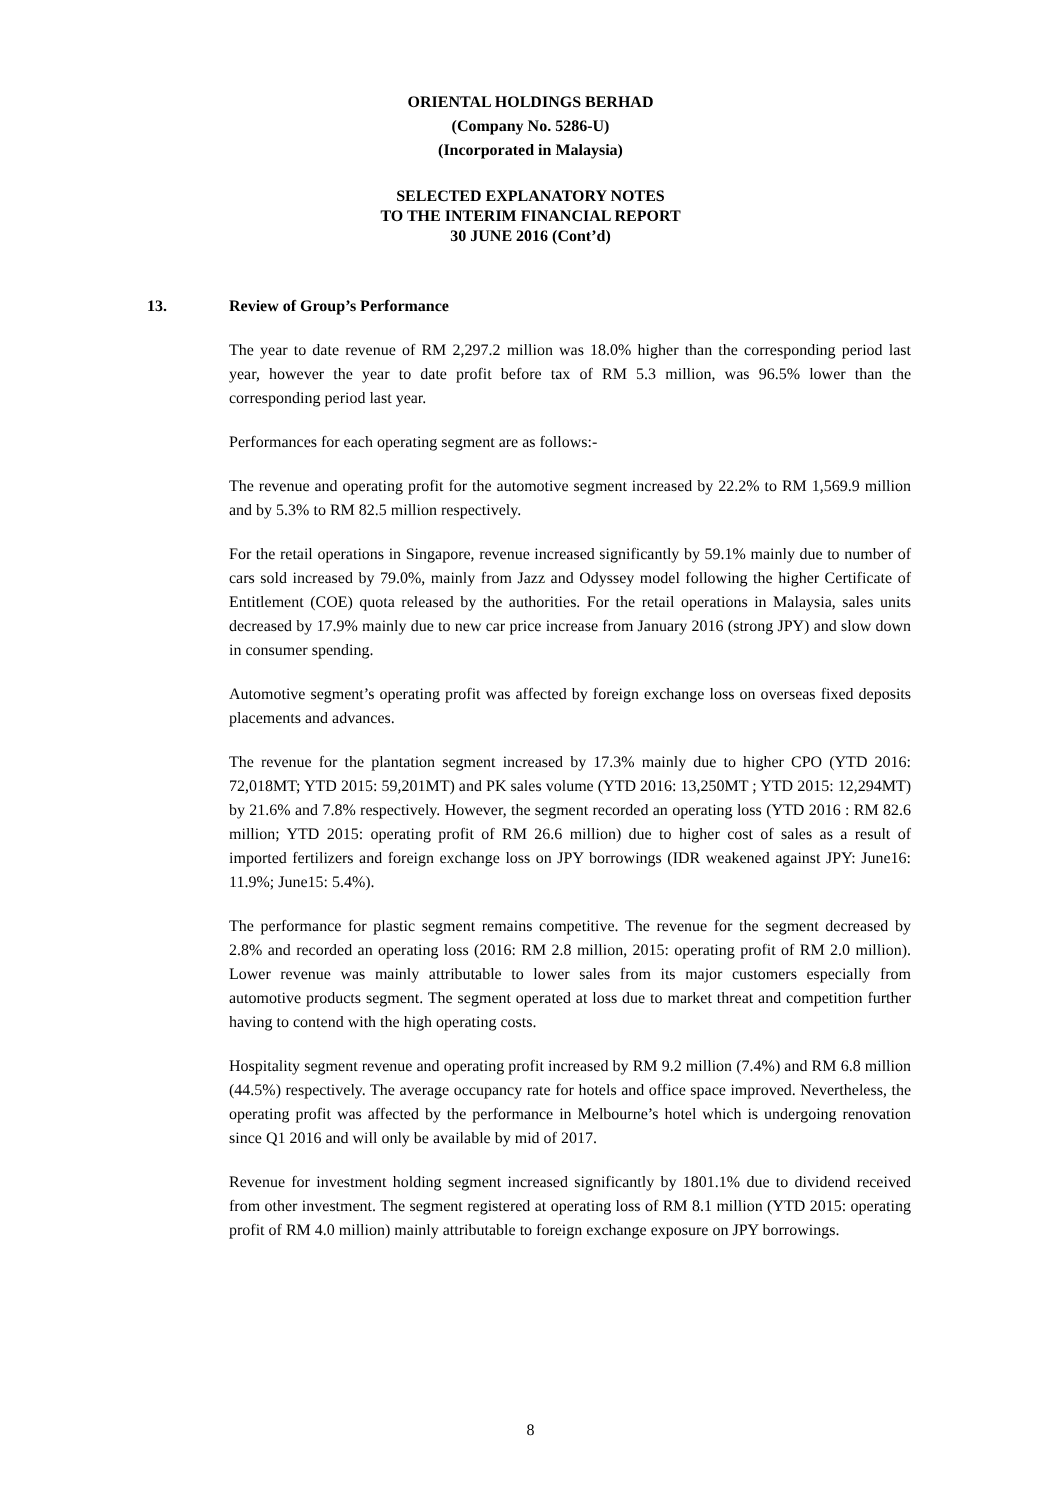ORIENTAL HOLDINGS BERHAD
(Company No. 5286-U)
(Incorporated in Malaysia)
SELECTED EXPLANATORY NOTES
TO THE INTERIM FINANCIAL REPORT
30 JUNE 2016 (Cont’d)
13. Review of Group’s Performance
The year to date revenue of RM 2,297.2 million was 18.0% higher than the corresponding period last year, however the year to date profit before tax of RM 5.3 million, was 96.5% lower than the corresponding period last year.
Performances for each operating segment are as follows:-
The revenue and operating profit for the automotive segment increased by 22.2% to RM 1,569.9 million and by 5.3% to RM 82.5 million respectively.
For the retail operations in Singapore, revenue increased significantly by 59.1% mainly due to number of cars sold increased by 79.0%, mainly from Jazz and Odyssey model following the higher Certificate of Entitlement (COE) quota released by the authorities. For the retail operations in Malaysia, sales units decreased by 17.9% mainly due to new car price increase from January 2016 (strong JPY) and slow down in consumer spending.
Automotive segment’s operating profit was affected by foreign exchange loss on overseas fixed deposits placements and advances.
The revenue for the plantation segment increased by 17.3% mainly due to higher CPO (YTD 2016: 72,018MT; YTD 2015: 59,201MT) and PK sales volume (YTD 2016: 13,250MT ; YTD 2015: 12,294MT) by 21.6% and 7.8% respectively. However, the segment recorded an operating loss (YTD 2016 : RM 82.6 million; YTD 2015: operating profit of RM 26.6 million) due to higher cost of sales as a result of imported fertilizers and foreign exchange loss on JPY borrowings (IDR weakened against JPY: June16: 11.9%; June15: 5.4%).
The performance for plastic segment remains competitive. The revenue for the segment decreased by 2.8% and recorded an operating loss (2016: RM 2.8 million, 2015: operating profit of RM 2.0 million). Lower revenue was mainly attributable to lower sales from its major customers especially from automotive products segment. The segment operated at loss due to market threat and competition further having to contend with the high operating costs.
Hospitality segment revenue and operating profit increased by RM 9.2 million (7.4%) and RM 6.8 million (44.5%) respectively. The average occupancy rate for hotels and office space improved. Nevertheless, the operating profit was affected by the performance in Melbourne’s hotel which is undergoing renovation since Q1 2016 and will only be available by mid of 2017.
Revenue for investment holding segment increased significantly by 1801.1% due to dividend received from other investment. The segment registered at operating loss of RM 8.1 million (YTD 2015: operating profit of RM 4.0 million) mainly attributable to foreign exchange exposure on JPY borrowings.
8